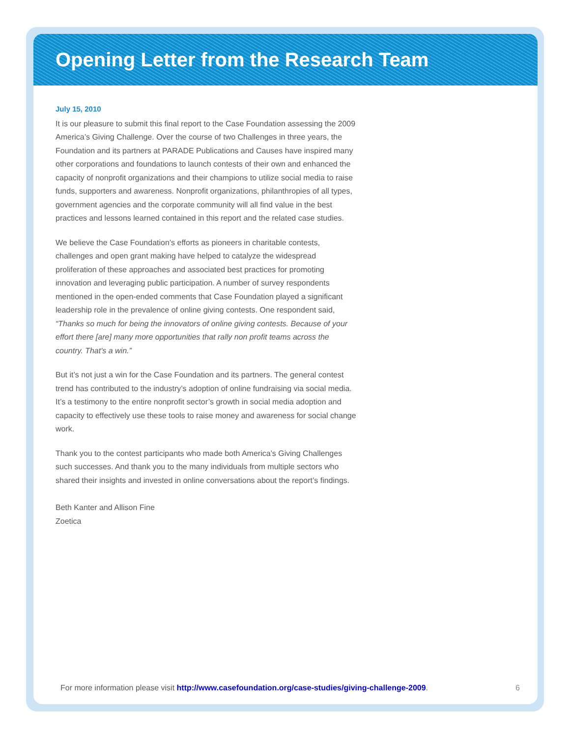Opening Letter from the Research Team
July 15, 2010
It is our pleasure to submit this final report to the Case Foundation assessing the 2009 America’s Giving Challenge. Over the course of two Challenges in three years, the Foundation and its partners at PARADE Publications and Causes have inspired many other corporations and foundations to launch contests of their own and enhanced the capacity of nonprofit organizations and their champions to utilize social media to raise funds, supporters and awareness. Nonprofit organizations, philanthropies of all types, government agencies and the corporate community will all find value in the best practices and lessons learned contained in this report and the related case studies.
We believe the Case Foundation’s efforts as pioneers in charitable contests, challenges and open grant making have helped to catalyze the widespread proliferation of these approaches and associated best practices for promoting innovation and leveraging public participation. A number of survey respondents mentioned in the open-ended comments that Case Foundation played a significant leadership role in the prevalence of online giving contests. One respondent said, “Thanks so much for being the innovators of online giving contests. Because of your effort there [are] many more opportunities that rally non profit teams across the country. That's a win.”
But it’s not just a win for the Case Foundation and its partners. The general contest trend has contributed to the industry’s adoption of online fundraising via social media. It’s a testimony to the entire nonprofit sector’s growth in social media adoption and capacity to effectively use these tools to raise money and awareness for social change work.
Thank you to the contest participants who made both America’s Giving Challenges such successes. And thank you to the many individuals from multiple sectors who shared their insights and invested in online conversations about the report’s findings.
Beth Kanter and Allison Fine
Zoetica
For more information please visit http://www.casefoundation.org/case-studies/giving-challenge-2009. 6